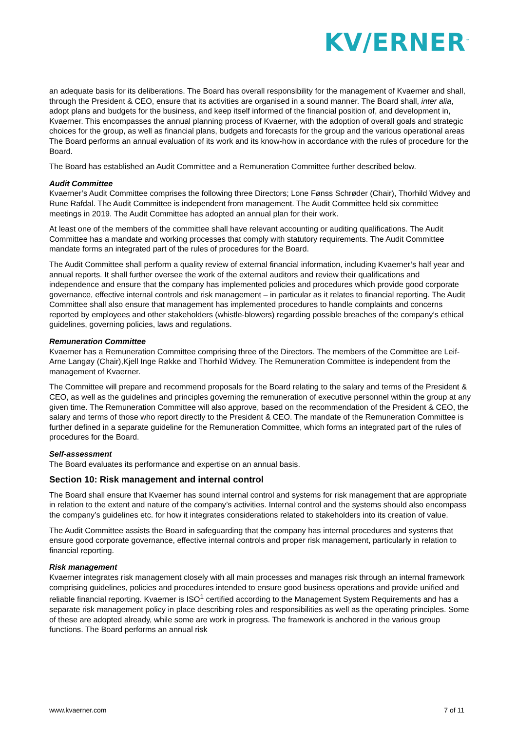KV/ERNER<sup>™</sup>
an adequate basis for its deliberations. The Board has overall responsibility for the management of Kvaerner and shall, through the President & CEO, ensure that its activities are organised in a sound manner. The Board shall, inter alia, adopt plans and budgets for the business, and keep itself informed of the financial position of, and development in, Kvaerner. This encompasses the annual planning process of Kvaerner, with the adoption of overall goals and strategic choices for the group, as well as financial plans, budgets and forecasts for the group and the various operational areas The Board performs an annual evaluation of its work and its know-how in accordance with the rules of procedure for the Board.
The Board has established an Audit Committee and a Remuneration Committee further described below.
Audit Committee
Kvaerner’s Audit Committee comprises the following three Directors; Lone Fønss Schrøder (Chair), Thorhild Widvey and Rune Rafdal. The Audit Committee is independent from management. The Audit Committee held six committee meetings in 2019. The Audit Committee has adopted an annual plan for their work.
At least one of the members of the committee shall have relevant accounting or auditing qualifications. The Audit Committee has a mandate and working processes that comply with statutory requirements. The Audit Committee mandate forms an integrated part of the rules of procedures for the Board.
The Audit Committee shall perform a quality review of external financial information, including Kvaerner’s half year and annual reports. It shall further oversee the work of the external auditors and review their qualifications and independence and ensure that the company has implemented policies and procedures which provide good corporate governance, effective internal controls and risk management – in particular as it relates to financial reporting. The Audit Committee shall also ensure that management has implemented procedures to handle complaints and concerns reported by employees and other stakeholders (whistle-blowers) regarding possible breaches of the company’s ethical guidelines, governing policies, laws and regulations.
Remuneration Committee
Kvaerner has a Remuneration Committee comprising three of the Directors. The members of the Committee are Leif-Arne Langøy (Chair),Kjell Inge Røkke and Thorhild Widvey. The Remuneration Committee is independent from the management of Kvaerner.
The Committee will prepare and recommend proposals for the Board relating to the salary and terms of the President & CEO, as well as the guidelines and principles governing the remuneration of executive personnel within the group at any given time. The Remuneration Committee will also approve, based on the recommendation of the President & CEO, the salary and terms of those who report directly to the President & CEO. The mandate of the Remuneration Committee is further defined in a separate guideline for the Remuneration Committee, which forms an integrated part of the rules of procedures for the Board.
Self-assessment
The Board evaluates its performance and expertise on an annual basis.
Section 10: Risk management and internal control
The Board shall ensure that Kvaerner has sound internal control and systems for risk management that are appropriate in relation to the extent and nature of the company’s activities. Internal control and the systems should also encompass the company’s guidelines etc. for how it integrates considerations related to stakeholders into its creation of value.
The Audit Committee assists the Board in safeguarding that the company has internal procedures and systems that ensure good corporate governance, effective internal controls and proper risk management, particularly in relation to financial reporting.
Risk management
Kvaerner integrates risk management closely with all main processes and manages risk through an internal framework comprising guidelines, policies and procedures intended to ensure good business operations and provide unified and reliable financial reporting. Kvaerner is ISO<sup>1</sup> certified according to the Management System Requirements and has a separate risk management policy in place describing roles and responsibilities as well as the operating principles. Some of these are adopted already, while some are work in progress. The framework is anchored in the various group functions. The Board performs an annual risk
www.kvaerner.com 7 of 11